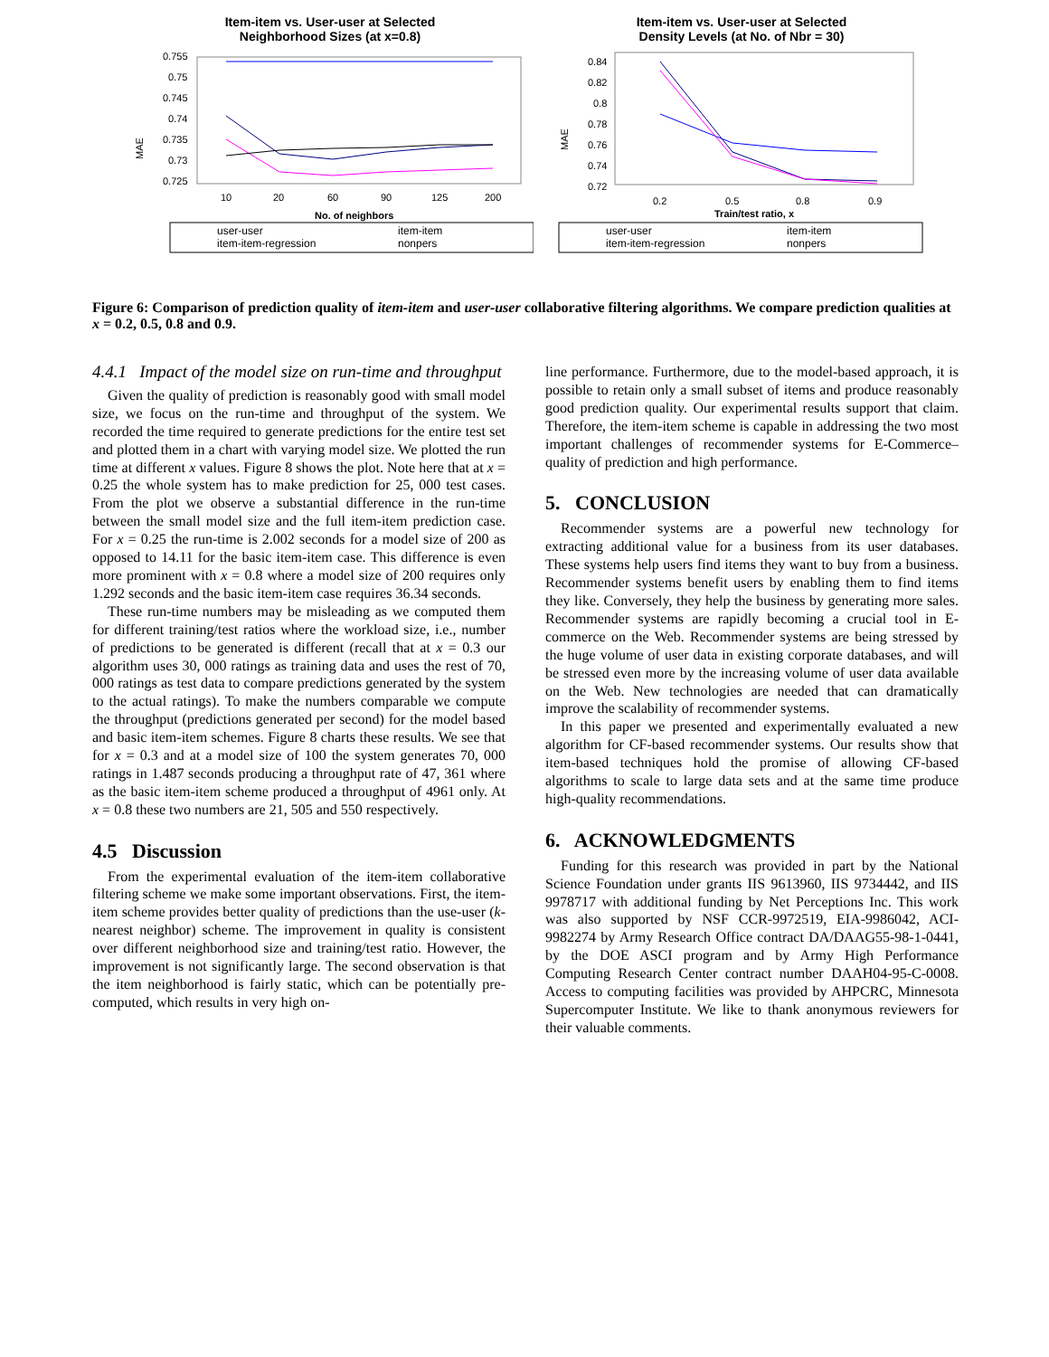Item-item vs. User-user at Selected
Neighborhood Sizes (at x=0.8)
MAE
0.755
0.75
0.745
0.74
0.735
0.73
0.725
10
20
60
90
125
200
No. of neighbors
user-user
item-item
item-item-regression
nonpers
Item-item vs. User-user at Selected
Density Levels (at No. of Nbr = 30)
MAE
0.84
0.82
0.8
0.78
0.76
0.74
0.72
0.2
0.5
0.8
0.9
Train/test ratio, x
user-user
item-item
item-item-regression
nonpers
Figure 6: Comparison of prediction quality of item-item and user-user collaborative filtering algorithms. We compare prediction qualities at x = 0.2, 0.5, 0.8 and 0.9.
4.4.1 Impact of the model size on run-time and throughput
Given the quality of prediction is reasonably good with small model size, we focus on the run-time and throughput of the system. We recorded the time required to generate predictions for the entire test set and plotted them in a chart with varying model size. We plotted the run time at different x values. Figure 8 shows the plot. Note here that at x = 0.25 the whole system has to make prediction for 25, 000 test cases. From the plot we observe a substantial difference in the run-time between the small model size and the full item-item prediction case. For x = 0.25 the run-time is 2.002 seconds for a model size of 200 as opposed to 14.11 for the basic item-item case. This difference is even more prominent with x = 0.8 where a model size of 200 requires only 1.292 seconds and the basic item-item case requires 36.34 seconds.
These run-time numbers may be misleading as we computed them for different training/test ratios where the workload size, i.e., number of predictions to be generated is different (recall that at x = 0.3 our algorithm uses 30, 000 ratings as training data and uses the rest of 70, 000 ratings as test data to compare predictions generated by the system to the actual ratings). To make the numbers comparable we compute the throughput (predictions generated per second) for the model based and basic item-item schemes. Figure 8 charts these results. We see that for x = 0.3 and at a model size of 100 the system generates 70, 000 ratings in 1.487 seconds producing a throughput rate of 47, 361 where as the basic item-item scheme produced a throughput of 4961 only. At x = 0.8 these two numbers are 21, 505 and 550 respectively.
4.5 Discussion
From the experimental evaluation of the item-item collaborative filtering scheme we make some important observations. First, the item-item scheme provides better quality of predictions than the use-user (k-nearest neighbor) scheme. The improvement in quality is consistent over different neighborhood size and training/test ratio. However, the improvement is not significantly large. The second observation is that the item neighborhood is fairly static, which can be potentially pre-computed, which results in very high on-
line performance. Furthermore, due to the model-based approach, it is possible to retain only a small subset of items and produce reasonably good prediction quality. Our experimental results support that claim. Therefore, the item-item scheme is capable in addressing the two most important challenges of recommender systems for E-Commerce–quality of prediction and high performance.
5. CONCLUSION
Recommender systems are a powerful new technology for extracting additional value for a business from its user databases. These systems help users find items they want to buy from a business. Recommender systems benefit users by enabling them to find items they like. Conversely, they help the business by generating more sales. Recommender systems are rapidly becoming a crucial tool in E-commerce on the Web. Recommender systems are being stressed by the huge volume of user data in existing corporate databases, and will be stressed even more by the increasing volume of user data available on the Web. New technologies are needed that can dramatically improve the scalability of recommender systems.
In this paper we presented and experimentally evaluated a new algorithm for CF-based recommender systems. Our results show that item-based techniques hold the promise of allowing CF-based algorithms to scale to large data sets and at the same time produce high-quality recommendations.
6. ACKNOWLEDGMENTS
Funding for this research was provided in part by the National Science Foundation under grants IIS 9613960, IIS 9734442, and IIS 9978717 with additional funding by Net Perceptions Inc. This work was also supported by NSF CCR-9972519, EIA-9986042, ACI-9982274 by Army Research Office contract DA/DAAG55-98-1-0441, by the DOE ASCI program and by Army High Performance Computing Research Center contract number DAAH04-95-C-0008. Access to computing facilities was provided by AHPCRC, Minnesota Supercomputer Institute. We like to thank anonymous reviewers for their valuable comments.